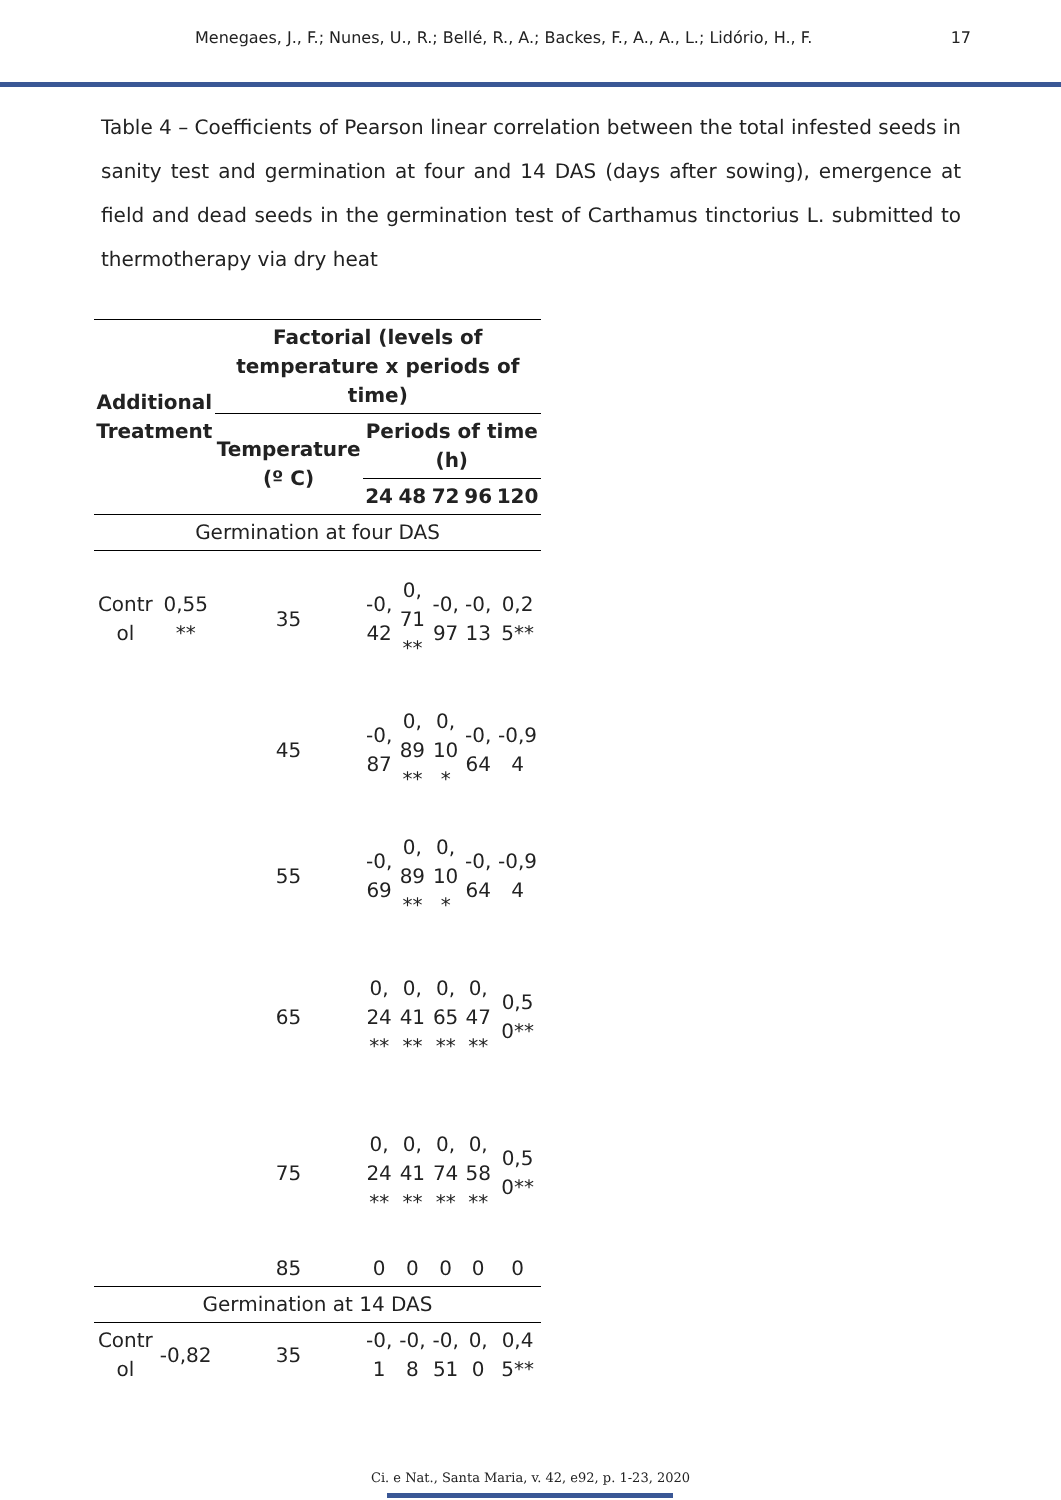Menegaes, J., F.; Nunes, U., R.; Bellé, R., A.; Backes, F., A., A., L.; Lidório, H., F. 17
Table 4 – Coefficients of Pearson linear correlation between the total infested seeds in sanity test and germination at four and 14 DAS (days after sowing), emergence at field and dead seeds in the germination test of Carthamus tinctorius L. submitted to thermotherapy via dry heat
| Additional Treatment | | Factorial (levels of temperature x periods of time) | | | | | |
| --- | --- | --- | --- | --- | --- | --- | --- |
| | | Temperature (º C) | Periods of time (h) | | | | |
| | | | 24 | 48 | 72 | 96 | 120 |
| Germination at four DAS | | | | | | | |
| Control | 0,55** | 35 | -0,42 | 0,71** | -0,97 | -0,13 | 0,25** |
| | | 45 | -0,87 | 0,89** | 0,10* | -0,64 | -0,94 |
| | | 55 | -0,69 | 0,89** | 0,10* | -0,64 | -0,94 |
| | | 65 | 0,24** | 0,41** | 0,65** | 0,47** | 0,50** |
| | | 75 | 0,24** | 0,41** | 0,74** | 0,58** | 0,50** |
| | | 85 | 0 | 0 | 0 | 0 | 0 |
| Germination at 14 DAS | | | | | | | |
| Control | -0,82 | 35 | -0,1 | -0,8 | -0,51 | 0,0 | 0,45** |
Ci. e Nat., Santa Maria, v. 42, e92, p. 1-23, 2020